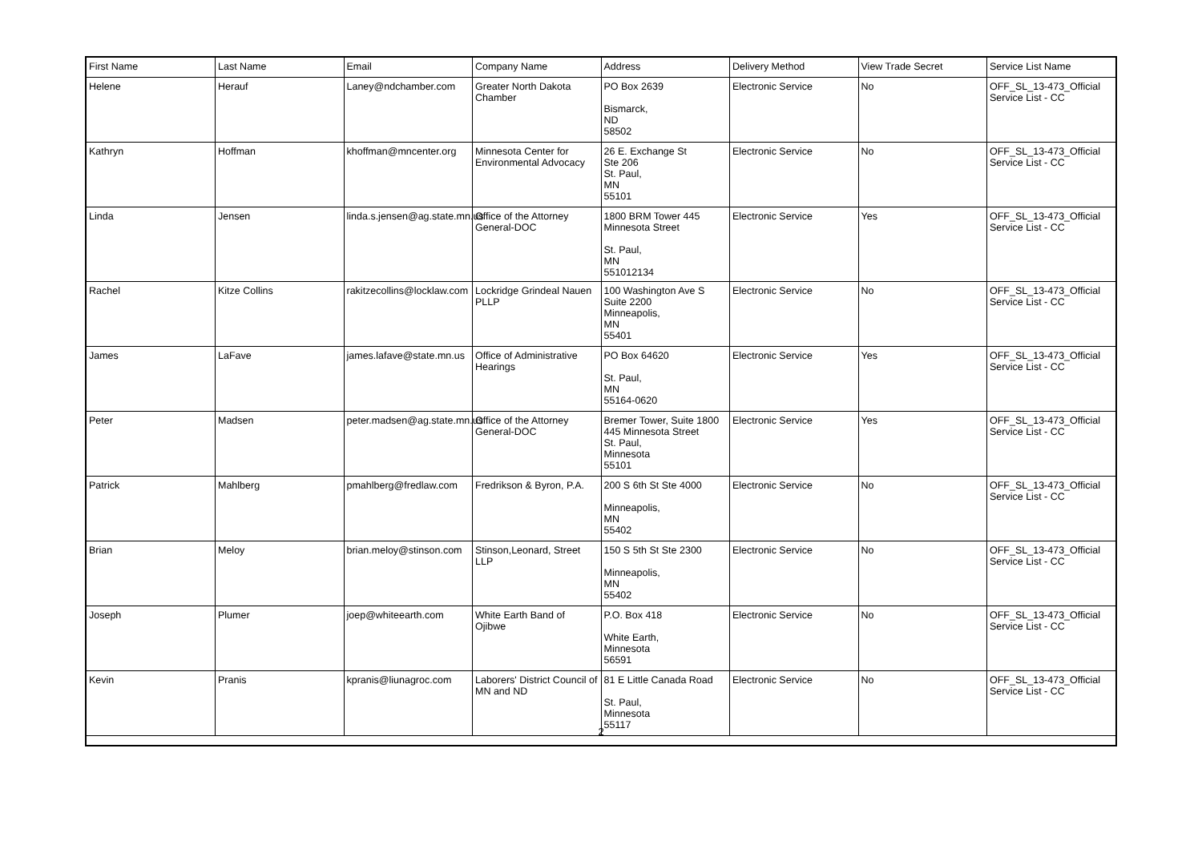| First Name | Last Name | Email | Company Name | Address | Delivery Method | View Trade Secret | Service List Name |
| --- | --- | --- | --- | --- | --- | --- | --- |
| Helene | Herauf | Laney@ndchamber.com | Greater North Dakota Chamber | PO Box 2639 Bismarck, ND 58502 | Electronic Service | No | OFF_SL_13-473_Official Service List - CC |
| Kathryn | Hoffman | khoffman@mncenter.org | Minnesota Center for Environmental Advocacy | 26 E. Exchange St Ste 206 St. Paul, MN 55101 | Electronic Service | No | OFF_SL_13-473_Official Service List - CC |
| Linda | Jensen | linda.s.jensen@ag.state.mn.us | Office of the Attorney General-DOC | 1800 BRM Tower 445 Minnesota Street St. Paul, MN 551012134 | Electronic Service | Yes | OFF_SL_13-473_Official Service List - CC |
| Rachel | Kitze Collins | rakitzecollins@locklaw.com | Lockridge Grindeal Nauen PLLP | 100 Washington Ave S Suite 2200 Minneapolis, MN 55401 | Electronic Service | No | OFF_SL_13-473_Official Service List - CC |
| James | LaFave | james.lafave@state.mn.us | Office of Administrative Hearings | PO Box 64620 St. Paul, MN 55164-0620 | Electronic Service | Yes | OFF_SL_13-473_Official Service List - CC |
| Peter | Madsen | peter.madsen@ag.state.mn.us | Office of the Attorney General-DOC | Bremer Tower, Suite 1800 445 Minnesota Street St. Paul, Minnesota 55101 | Electronic Service | Yes | OFF_SL_13-473_Official Service List - CC |
| Patrick | Mahlberg | pmahlberg@fredlaw.com | Fredrikson & Byron, P.A. | 200 S 6th St Ste 4000 Minneapolis, MN 55402 | Electronic Service | No | OFF_SL_13-473_Official Service List - CC |
| Brian | Meloy | brian.meloy@stinson.com | Stinson,Leonard, Street LLP | 150 S 5th St Ste 2300 Minneapolis, MN 55402 | Electronic Service | No | OFF_SL_13-473_Official Service List - CC |
| Joseph | Plumer | joep@whiteearth.com | White Earth Band of Ojibwe | P.O. Box 418 White Earth, Minnesota 56591 | Electronic Service | No | OFF_SL_13-473_Official Service List - CC |
| Kevin | Pranis | kpranis@liunagroc.com | Laborers' District Council of MN and ND | 81 E Little Canada Road St. Paul, Minnesota 55117 | Electronic Service | No | OFF_SL_13-473_Official Service List - CC |
2